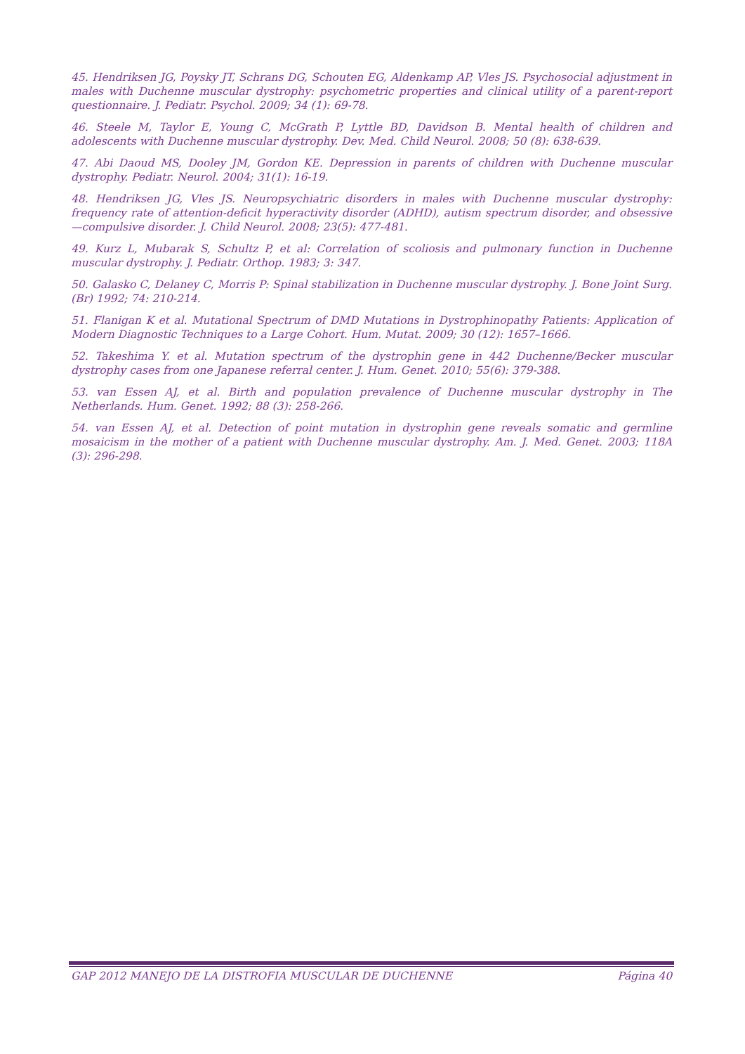45. Hendriksen JG, Poysky JT, Schrans DG, Schouten EG, Aldenkamp AP, Vles JS. Psychosocial adjustment in males with Duchenne muscular dystrophy: psychometric properties and clinical utility of a parent-report questionnaire. J. Pediatr. Psychol. 2009; 34 (1): 69-78.
46. Steele M, Taylor E, Young C, McGrath P, Lyttle BD, Davidson B. Mental health of children and adolescents with Duchenne muscular dystrophy. Dev. Med. Child Neurol. 2008; 50 (8): 638-639.
47. Abi Daoud MS, Dooley JM, Gordon KE. Depression in parents of children with Duchenne muscular dystrophy. Pediatr. Neurol. 2004; 31(1): 16-19.
48. Hendriksen JG, Vles JS. Neuropsychiatric disorders in males with Duchenne muscular dystrophy: frequency rate of attention-deficit hyperactivity disorder (ADHD), autism spectrum disorder, and obsessive—compulsive disorder. J. Child Neurol. 2008; 23(5): 477-481.
49. Kurz L, Mubarak S, Schultz P, et al: Correlation of scoliosis and pulmonary function in Duchenne muscular dystrophy. J. Pediatr. Orthop. 1983; 3: 347.
50. Galasko C, Delaney C, Morris P: Spinal stabilization in Duchenne muscular dystrophy. J. Bone Joint Surg. (Br) 1992; 74: 210-214.
51. Flanigan K et al. Mutational Spectrum of DMD Mutations in Dystrophinopathy Patients: Application of Modern Diagnostic Techniques to a Large Cohort. Hum. Mutat. 2009; 30 (12): 1657–1666.
52. Takeshima Y. et al. Mutation spectrum of the dystrophin gene in 442 Duchenne/Becker muscular dystrophy cases from one Japanese referral center. J. Hum. Genet. 2010; 55(6): 379-388.
53. van Essen AJ, et al. Birth and population prevalence of Duchenne muscular dystrophy in The Netherlands. Hum. Genet. 1992; 88 (3): 258-266.
54. van Essen AJ, et al. Detection of point mutation in dystrophin gene reveals somatic and germline mosaicism in the mother of a patient with Duchenne muscular dystrophy. Am. J. Med. Genet. 2003; 118A (3): 296-298.
GAP 2012 MANEJO DE LA DISTROFIA MUSCULAR DE DUCHENNE Página 40